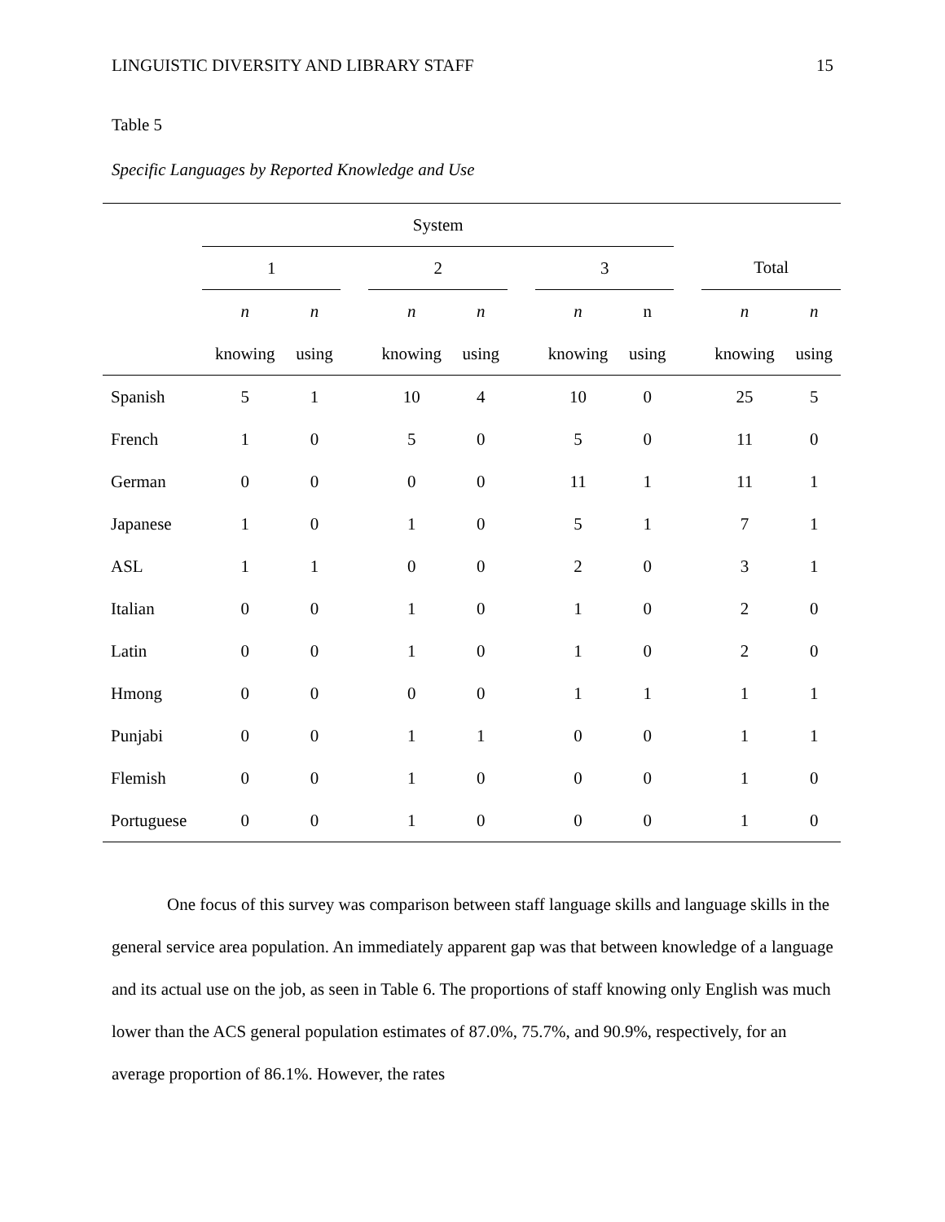LINGUISTIC DIVERSITY AND LIBRARY STAFF 15
Table 5
Specific Languages by Reported Knowledge and Use
| | System | | | | | | | | | | |
| --- | --- | --- | --- | --- | --- | --- | --- | --- | --- | --- | --- |
| | 1 | | | 2 | | | 3 | | | Total | |
| | n | n | | n | n | | n | n | | n | n |
| | knowing | using | | knowing | using | | knowing | using | | knowing | using |
| Spanish | 5 | 1 | | 10 | 4 | | 10 | 0 | | 25 | 5 |
| French | 1 | 0 | | 5 | 0 | | 5 | 0 | | 11 | 0 |
| German | 0 | 0 | | 0 | 0 | | 11 | 1 | | 11 | 1 |
| Japanese | 1 | 0 | | 1 | 0 | | 5 | 1 | | 7 | 1 |
| ASL | 1 | 1 | | 0 | 0 | | 2 | 0 | | 3 | 1 |
| Italian | 0 | 0 | | 1 | 0 | | 1 | 0 | | 2 | 0 |
| Latin | 0 | 0 | | 1 | 0 | | 1 | 0 | | 2 | 0 |
| Hmong | 0 | 0 | | 0 | 0 | | 1 | 1 | | 1 | 1 |
| Punjabi | 0 | 0 | | 1 | 1 | | 0 | 0 | | 1 | 1 |
| Flemish | 0 | 0 | | 1 | 0 | | 0 | 0 | | 1 | 0 |
| Portuguese | 0 | 0 | | 1 | 0 | | 0 | 0 | | 1 | 0 |
One focus of this survey was comparison between staff language skills and language skills in the general service area population. An immediately apparent gap was that between knowledge of a language and its actual use on the job, as seen in Table 6. The proportions of staff knowing only English was much lower than the ACS general population estimates of 87.0%, 75.7%, and 90.9%, respectively, for an average proportion of 86.1%. However, the rates